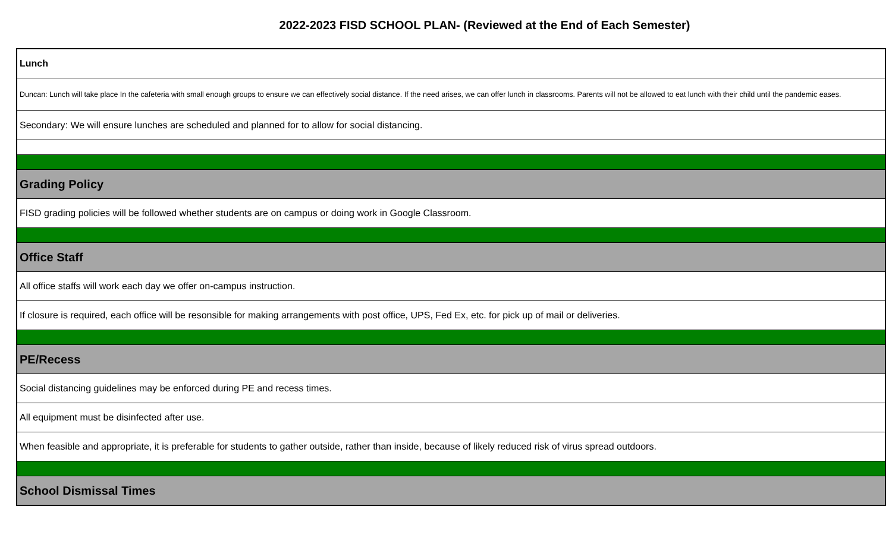2022-2023 FISD SCHOOL PLAN- (Reviewed at the End of Each Semester)
| Lunch |
| Duncan: Lunch will take place In the cafeteria with small enough groups to ensure we can effectively social distance. If the need arises, we can offer lunch in classrooms. Parents will not be allowed to eat lunch with their child until the pandemic eases. |
| Secondary: We will ensure lunches are scheduled and planned for to allow for social distancing. |
| Grading Policy |
| FISD grading policies will be followed whether students are on campus or doing work in Google Classroom. |
| Office Staff |
| All office staffs will work each day we offer on-campus instruction. |
| If closure is required, each office will be resonsible for making arrangements with post office, UPS, Fed Ex, etc. for pick up of mail or deliveries. |
| PE/Recess |
| Social distancing guidelines may be enforced during PE and recess times. |
| All equipment must be disinfected after use. |
| When feasible and appropriate, it is preferable for students to gather outside, rather than inside, because of likely reduced risk of virus spread outdoors. |
| School Dismissal Times |